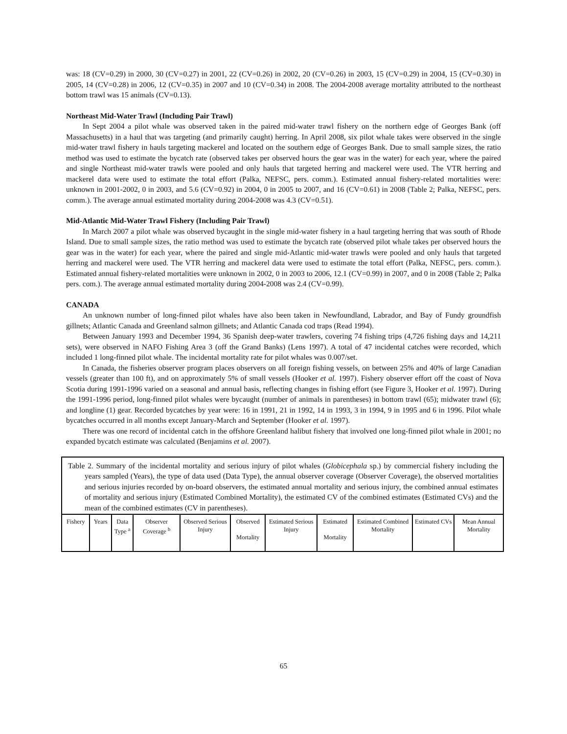was: 18 (CV=0.29) in 2000, 30 (CV=0.27) in 2001, 22 (CV=0.26) in 2002, 20 (CV=0.26) in 2003, 15 (CV=0.29) in 2004, 15 (CV=0.30) in 2005, 14 (CV=0.28) in 2006, 12 (CV=0.35) in 2007 and 10 (CV=0.34) in 2008. The 2004-2008 average mortality attributed to the northeast bottom trawl was 15 animals (CV=0.13).
Northeast Mid-Water Trawl (Including Pair Trawl)
In Sept 2004 a pilot whale was observed taken in the paired mid-water trawl fishery on the northern edge of Georges Bank (off Massachusetts) in a haul that was targeting (and primarily caught) herring. In April 2008, six pilot whale takes were observed in the single mid-water trawl fishery in hauls targeting mackerel and located on the southern edge of Georges Bank. Due to small sample sizes, the ratio method was used to estimate the bycatch rate (observed takes per observed hours the gear was in the water) for each year, where the paired and single Northeast mid-water trawls were pooled and only hauls that targeted herring and mackerel were used. The VTR herring and mackerel data were used to estimate the total effort (Palka, NEFSC, pers. comm.). Estimated annual fishery-related mortalities were: unknown in 2001-2002, 0 in 2003, and 5.6 (CV=0.92) in 2004, 0 in 2005 to 2007, and 16 (CV=0.61) in 2008 (Table 2; Palka, NEFSC, pers. comm.). The average annual estimated mortality during 2004-2008 was 4.3 (CV=0.51).
Mid-Atlantic Mid-Water Trawl Fishery (Including Pair Trawl)
In March 2007 a pilot whale was observed bycaught in the single mid-water fishery in a haul targeting herring that was south of Rhode Island. Due to small sample sizes, the ratio method was used to estimate the bycatch rate (observed pilot whale takes per observed hours the gear was in the water) for each year, where the paired and single mid-Atlantic mid-water trawls were pooled and only hauls that targeted herring and mackerel were used. The VTR herring and mackerel data were used to estimate the total effort (Palka, NEFSC, pers. comm.). Estimated annual fishery-related mortalities were unknown in 2002, 0 in 2003 to 2006, 12.1 (CV=0.99) in 2007, and 0 in 2008 (Table 2; Palka pers. com.). The average annual estimated mortality during 2004-2008 was 2.4 (CV=0.99).
CANADA
An unknown number of long-finned pilot whales have also been taken in Newfoundland, Labrador, and Bay of Fundy groundfish gillnets; Atlantic Canada and Greenland salmon gillnets; and Atlantic Canada cod traps (Read 1994).
Between January 1993 and December 1994, 36 Spanish deep-water trawlers, covering 74 fishing trips (4,726 fishing days and 14,211 sets), were observed in NAFO Fishing Area 3 (off the Grand Banks) (Lens 1997). A total of 47 incidental catches were recorded, which included 1 long-finned pilot whale. The incidental mortality rate for pilot whales was 0.007/set.
In Canada, the fisheries observer program places observers on all foreign fishing vessels, on between 25% and 40% of large Canadian vessels (greater than 100 ft), and on approximately 5% of small vessels (Hooker et al. 1997). Fishery observer effort off the coast of Nova Scotia during 1991-1996 varied on a seasonal and annual basis, reflecting changes in fishing effort (see Figure 3, Hooker et al. 1997). During the 1991-1996 period, long-finned pilot whales were bycaught (number of animals in parentheses) in bottom trawl (65); midwater trawl (6); and longline (1) gear. Recorded bycatches by year were: 16 in 1991, 21 in 1992, 14 in 1993, 3 in 1994, 9 in 1995 and 6 in 1996. Pilot whale bycatches occurred in all months except January-March and September (Hooker et al. 1997).
There was one record of incidental catch in the offshore Greenland halibut fishery that involved one long-finned pilot whale in 2001; no expanded bycatch estimate was calculated (Benjamins et al. 2007).
| Table 2. Summary of the incidental mortality and serious injury of pilot whales ( Globicephala sp.) by commercial fishery including the years sampled (Years), the type of data used (Data Type), the annual observer coverage (Observer Coverage), the observed mortalities and serious injuries recorded by on-board observers, the estimated annual mortality and serious injury, the combined annual estimates of mortality and serious injury (Estimated Combined Mortality), the estimated CV of the combined estimates (Estimated CVs) and the mean of the combined estimates (CV in parentheses). | | | | | | | | | | |
| Fishery | Years | Data Type <sup>a</sup> | Observer Coverage <sup>b</sup> | Observed Serious Injury | Observed Mortality | Estimated Serious Injury | Estimated Mortality | Estimated Combined Mortality | Estimated CVs | Mean Annual Mortality |
65